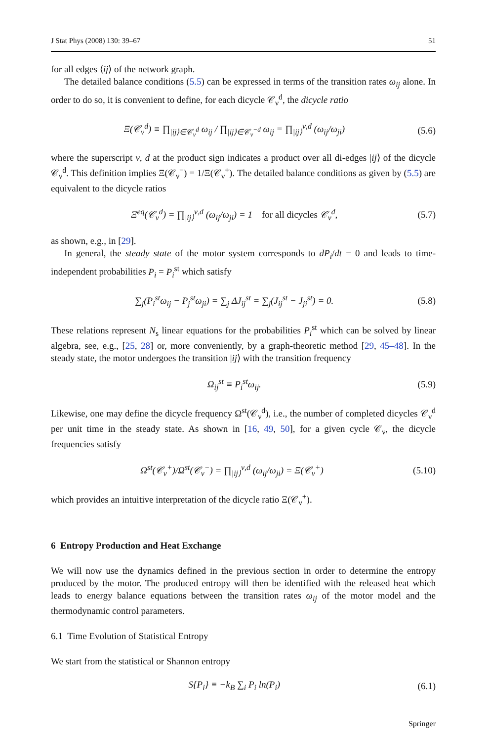J Stat Phys (2008) 130: 39–67 51
for all edges ⟨ij⟩ of the network graph.
The detailed balance conditions (5.5) can be expressed in terms of the transition rates ω<sub>ij</sub> alone. In order to do so, it is convenient to define, for each dicycle 𝒞<sub>ν</sub><sup>d</sup>, the dicycle ratio
Ξ(𝒞<sub>ν</sub><sup>d</sup>) ≡ ∏<sub>|ij⟩∈𝒞<sub>ν</sub><sup>d</sup></sub> ω<sub>ij</sub> / ∏<sub>|ij⟩∈𝒞<sub>ν</sub><sup>−d</sup></sub> ω<sub>ij</sub> = ∏<sub>|ij⟩</sub><sup>ν,d</sup> (ω<sub>ij</sub>/ω<sub>ji</sub>) (5.6)
where the superscript ν, d at the product sign indicates a product over all di-edges |ij⟩ of the dicycle 𝒞<sub>ν</sub><sup>d</sup>. This definition implies Ξ(𝒞<sub>ν</sub><sup>−</sup>) = 1/Ξ(𝒞<sub>ν</sub><sup>+</sup>). The detailed balance conditions as given by (5.5) are equivalent to the dicycle ratios
Ξ<sup>eq</sup>(𝒞<sub>ν</sub><sup>d</sup>) = ∏<sub>|ij⟩</sub><sup>ν,d</sup> (ω<sub>ij</sub>/ω<sub>ji</sub>) = 1 for all dicycles 𝒞<sub>ν</sub><sup>d</sup>, (5.7)
as shown, e.g., in [29].
In general, the steady state of the motor system corresponds to dP<sub>i</sub>/dt = 0 and leads to time-independent probabilities P<sub>i</sub> = P<sub>i</sub><sup>st</sup> which satisfy
∑<sub>j</sub>(P<sub>i</sub><sup>st</sup>ω<sub>ij</sub> − P<sub>j</sub><sup>st</sup>ω<sub>ji</sub>) = ∑<sub>j</sub> ΔJ<sub>ij</sub><sup>st</sup> = ∑<sub>j</sub>(J<sub>ij</sub><sup>st</sup> − J<sub>ji</sub><sup>st</sup>) = 0. (5.8)
These relations represent N<sub>s</sub> linear equations for the probabilities P<sub>i</sub><sup>st</sup> which can be solved by linear algebra, see, e.g., [25, 28] or, more conveniently, by a graph-theoretic method [29, 45–48]. In the steady state, the motor undergoes the transition |ij⟩ with the transition frequency
Ω<sub>ij</sub><sup>st</sup> ≡ P<sub>i</sub><sup>st</sup>ω<sub>ij</sub>. (5.9)
Likewise, one may define the dicycle frequency Ω<sup>st</sup>(𝒞<sub>ν</sub><sup>d</sup>), i.e., the number of completed dicycles 𝒞<sub>ν</sub><sup>d</sup> per unit time in the steady state. As shown in [16, 49, 50], for a given cycle 𝒞<sub>ν</sub>, the dicycle frequencies satisfy
Ω<sup>st</sup>(𝒞<sub>ν</sub><sup>+</sup>)/Ω<sup>st</sup>(𝒞<sub>ν</sub><sup>−</sup>) = ∏<sub>|ij⟩</sub><sup>ν,d</sup> (ω<sub>ij</sub>/ω<sub>ji</sub>) = Ξ(𝒞<sub>ν</sub><sup>+</sup>) (5.10)
which provides an intuitive interpretation of the dicycle ratio Ξ(𝒞<sub>ν</sub><sup>+</sup>).
6 Entropy Production and Heat Exchange
We will now use the dynamics defined in the previous section in order to determine the entropy produced by the motor. The produced entropy will then be identified with the released heat which leads to energy balance equations between the transition rates ω<sub>ij</sub> of the motor model and the thermodynamic control parameters.
6.1 Time Evolution of Statistical Entropy
We start from the statistical or Shannon entropy
S{P<sub>i</sub>} ≡ −k<sub>B</sub> ∑<sub>i</sub> P<sub>i</sub> ln(P<sub>i</sub>) (6.1)
Springer